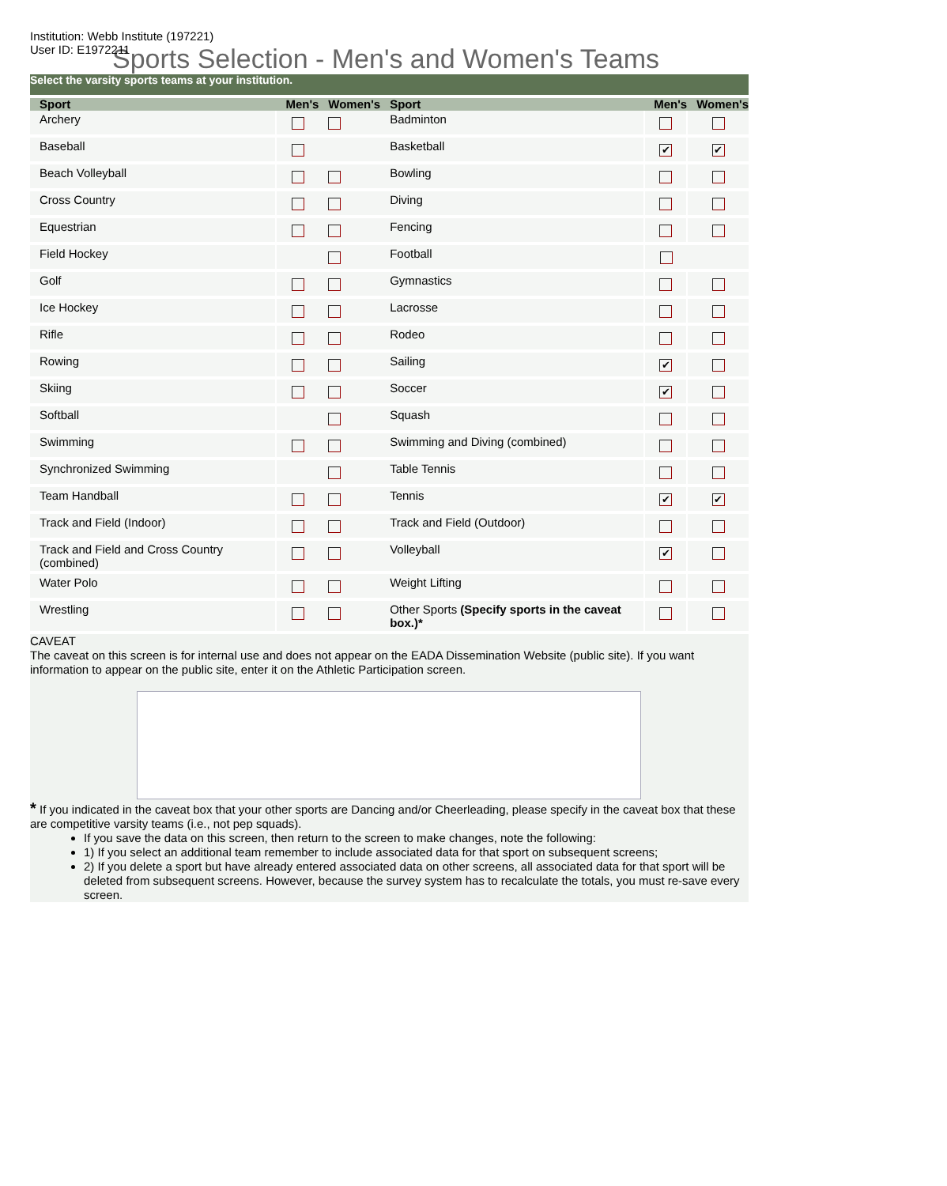Institution: Webb Institute (197221)
User ID: E1972211
Sports Selection - Men's and Women's Teams
| Select the varsity sports teams at your institution. | | | | | |
| Sport | Men's | Women's | Sport | Men's | Women's |
| Archery | | | Badminton | | |
| Baseball | | | Basketball | ✔ | ✔ |
| Beach Volleyball | | | Bowling | | |
| Cross Country | | | Diving | | |
| Equestrian | | | Fencing | | |
| Field Hockey | | | Football | | |
| Golf | | | Gymnastics | | |
| Ice Hockey | | | Lacrosse | | |
| Rifle | | | Rodeo | | |
| Rowing | | | Sailing | ✔ | |
| Skiing | | | Soccer | ✔ | |
| Softball | | | Squash | | |
| Swimming | | | Swimming and Diving (combined) | | |
| Synchronized Swimming | | | Table Tennis | | |
| Team Handball | | | Tennis | ✔ | ✔ |
| Track and Field (Indoor) | | | Track and Field (Outdoor) | | |
| Track and Field and Cross Country (combined) | | | Volleyball | ✔ | |
| Water Polo | | | Weight Lifting | | |
| Wrestling | | | Other Sports (Specify sports in the caveat box.)* | | |
CAVEAT
The caveat on this screen is for internal use and does not appear on the EADA Dissemination Website (public site). If you want information to appear on the public site, enter it on the Athletic Participation screen.
* If you indicated in the caveat box that your other sports are Dancing and/or Cheerleading, please specify in the caveat box that these are competitive varsity teams (i.e., not pep squads).
If you save the data on this screen, then return to the screen to make changes, note the following:
1) If you select an additional team remember to include associated data for that sport on subsequent screens;
2) If you delete a sport but have already entered associated data on other screens, all associated data for that sport will be deleted from subsequent screens. However, because the survey system has to recalculate the totals, you must re-save every screen.